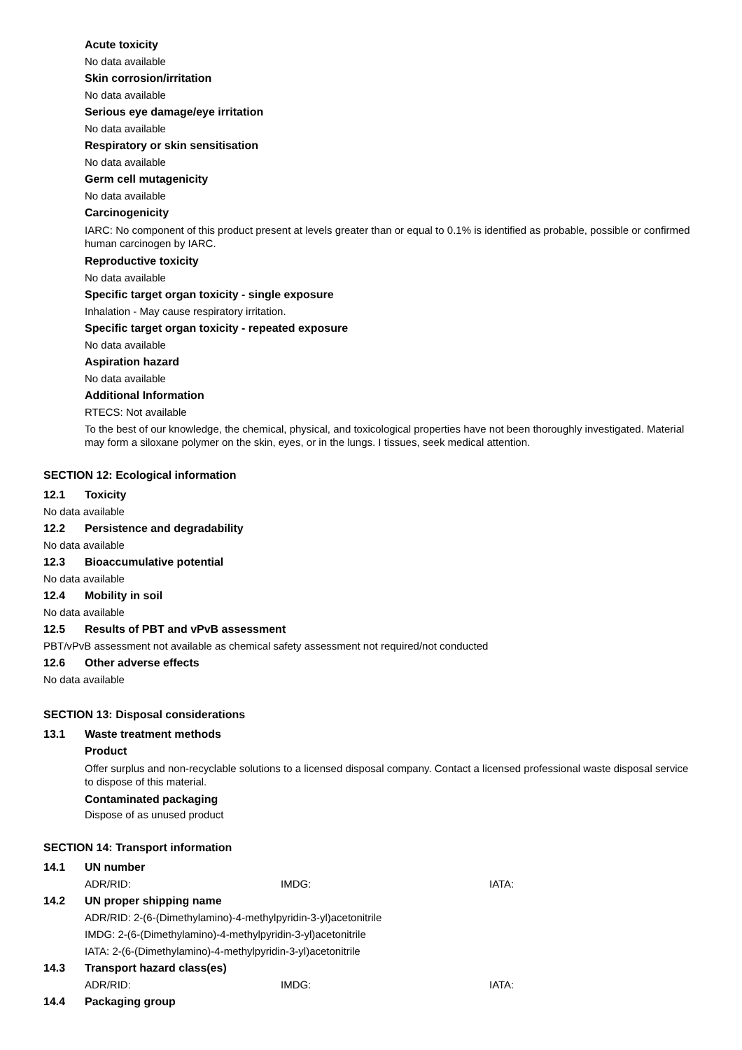Acute toxicity
No data available
Skin corrosion/irritation
No data available
Serious eye damage/eye irritation
No data available
Respiratory or skin sensitisation
No data available
Germ cell mutagenicity
No data available
Carcinogenicity
IARC: No component of this product present at levels greater than or equal to 0.1% is identified as probable, possible or confirmed human carcinogen by IARC.
Reproductive toxicity
No data available
Specific target organ toxicity - single exposure
Inhalation - May cause respiratory irritation.
Specific target organ toxicity - repeated exposure
No data available
Aspiration hazard
No data available
Additional Information
RTECS: Not available
To the best of our knowledge, the chemical, physical, and toxicological properties have not been thoroughly investigated. Material may form a siloxane polymer on the skin, eyes, or in the lungs. I tissues, seek medical attention.
SECTION 12: Ecological information
12.1 Toxicity
No data available
12.2 Persistence and degradability
No data available
12.3 Bioaccumulative potential
No data available
12.4 Mobility in soil
No data available
12.5 Results of PBT and vPvB assessment
PBT/vPvB assessment not available as chemical safety assessment not required/not conducted
12.6 Other adverse effects
No data available
SECTION 13: Disposal considerations
13.1 Waste treatment methods
Product
Offer surplus and non-recyclable solutions to a licensed disposal company. Contact a licensed professional waste disposal service to dispose of this material.
Contaminated packaging
Dispose of as unused product
SECTION 14: Transport information
14.1 UN number
ADR/RID: IMDG: IATA:
14.2 UN proper shipping name
ADR/RID: 2-(6-(Dimethylamino)-4-methylpyridin-3-yl)acetonitrile
IMDG: 2-(6-(Dimethylamino)-4-methylpyridin-3-yl)acetonitrile
IATA: 2-(6-(Dimethylamino)-4-methylpyridin-3-yl)acetonitrile
14.3 Transport hazard class(es)
ADR/RID: IMDG: IATA:
14.4 Packaging group